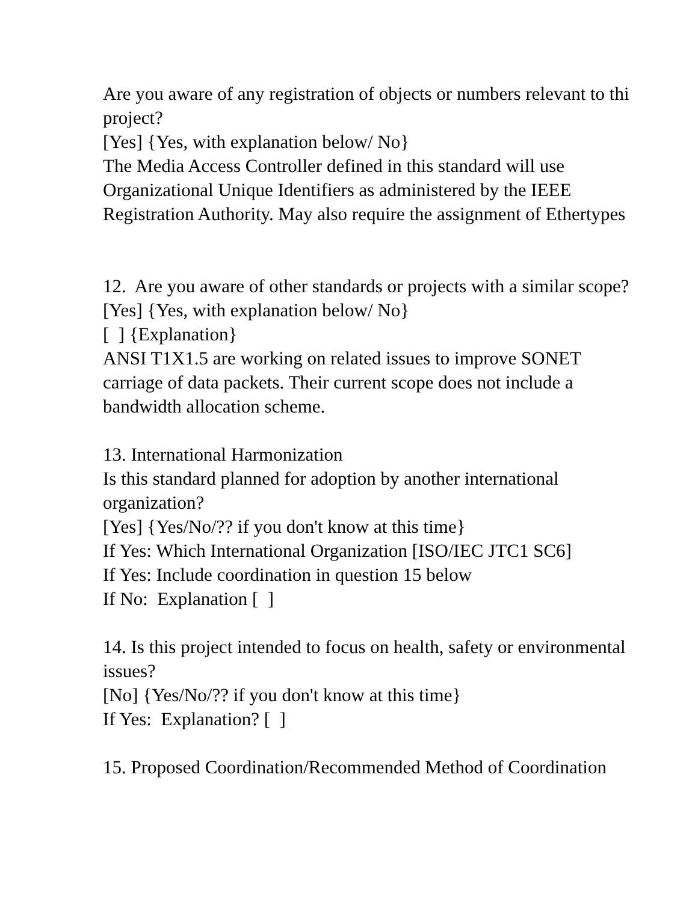Are you aware of any registration of objects or numbers relevant to thi
project?
[Yes] {Yes, with explanation below/ No}
The Media Access Controller defined in this standard will use
Organizational Unique Identifiers as administered by the IEEE
Registration Authority. May also require the assignment of Ethertypes
12. Are you aware of other standards or projects with a similar scope?
[Yes] {Yes, with explanation below/ No}
[ ] {Explanation}
ANSI T1X1.5 are working on related issues to improve SONET
carriage of data packets. Their current scope does not include a
bandwidth allocation scheme.
13. International Harmonization
Is this standard planned for adoption by another international
organization?
[Yes] {Yes/No/?? if you don't know at this time}
If Yes: Which International Organization [ISO/IEC JTC1 SC6]
If Yes: Include coordination in question 15 below
If No: Explanation [ ]
14. Is this project intended to focus on health, safety or environmental
issues?
[No] {Yes/No/?? if you don't know at this time}
If Yes: Explanation? [ ]
15. Proposed Coordination/Recommended Method of Coordination